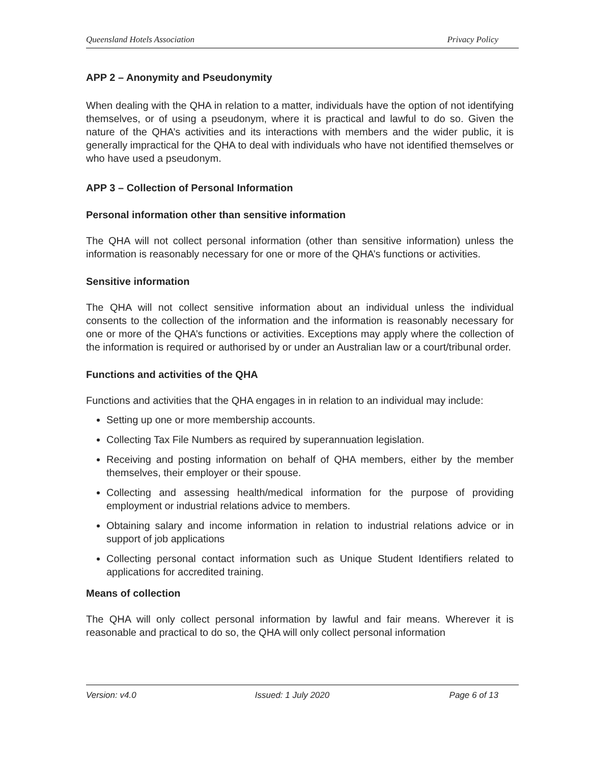Queensland Hotels Association Privacy Policy
APP 2 – Anonymity and Pseudonymity
When dealing with the QHA in relation to a matter, individuals have the option of not identifying themselves, or of using a pseudonym, where it is practical and lawful to do so. Given the nature of the QHA’s activities and its interactions with members and the wider public, it is generally impractical for the QHA to deal with individuals who have not identified themselves or who have used a pseudonym.
APP 3 – Collection of Personal Information
Personal information other than sensitive information
The QHA will not collect personal information (other than sensitive information) unless the information is reasonably necessary for one or more of the QHA’s functions or activities.
Sensitive information
The QHA will not collect sensitive information about an individual unless the individual consents to the collection of the information and the information is reasonably necessary for one or more of the QHA’s functions or activities. Exceptions may apply where the collection of the information is required or authorised by or under an Australian law or a court/tribunal order.
Functions and activities of the QHA
Functions and activities that the QHA engages in in relation to an individual may include:
Setting up one or more membership accounts.
Collecting Tax File Numbers as required by superannuation legislation.
Receiving and posting information on behalf of QHA members, either by the member themselves, their employer or their spouse.
Collecting and assessing health/medical information for the purpose of providing employment or industrial relations advice to members.
Obtaining salary and income information in relation to industrial relations advice or in support of job applications
Collecting personal contact information such as Unique Student Identifiers related to applications for accredited training.
Means of collection
The QHA will only collect personal information by lawful and fair means. Wherever it is reasonable and practical to do so, the QHA will only collect personal information
Version: v4.0 Issued: 1 July 2020 Page 6 of 13